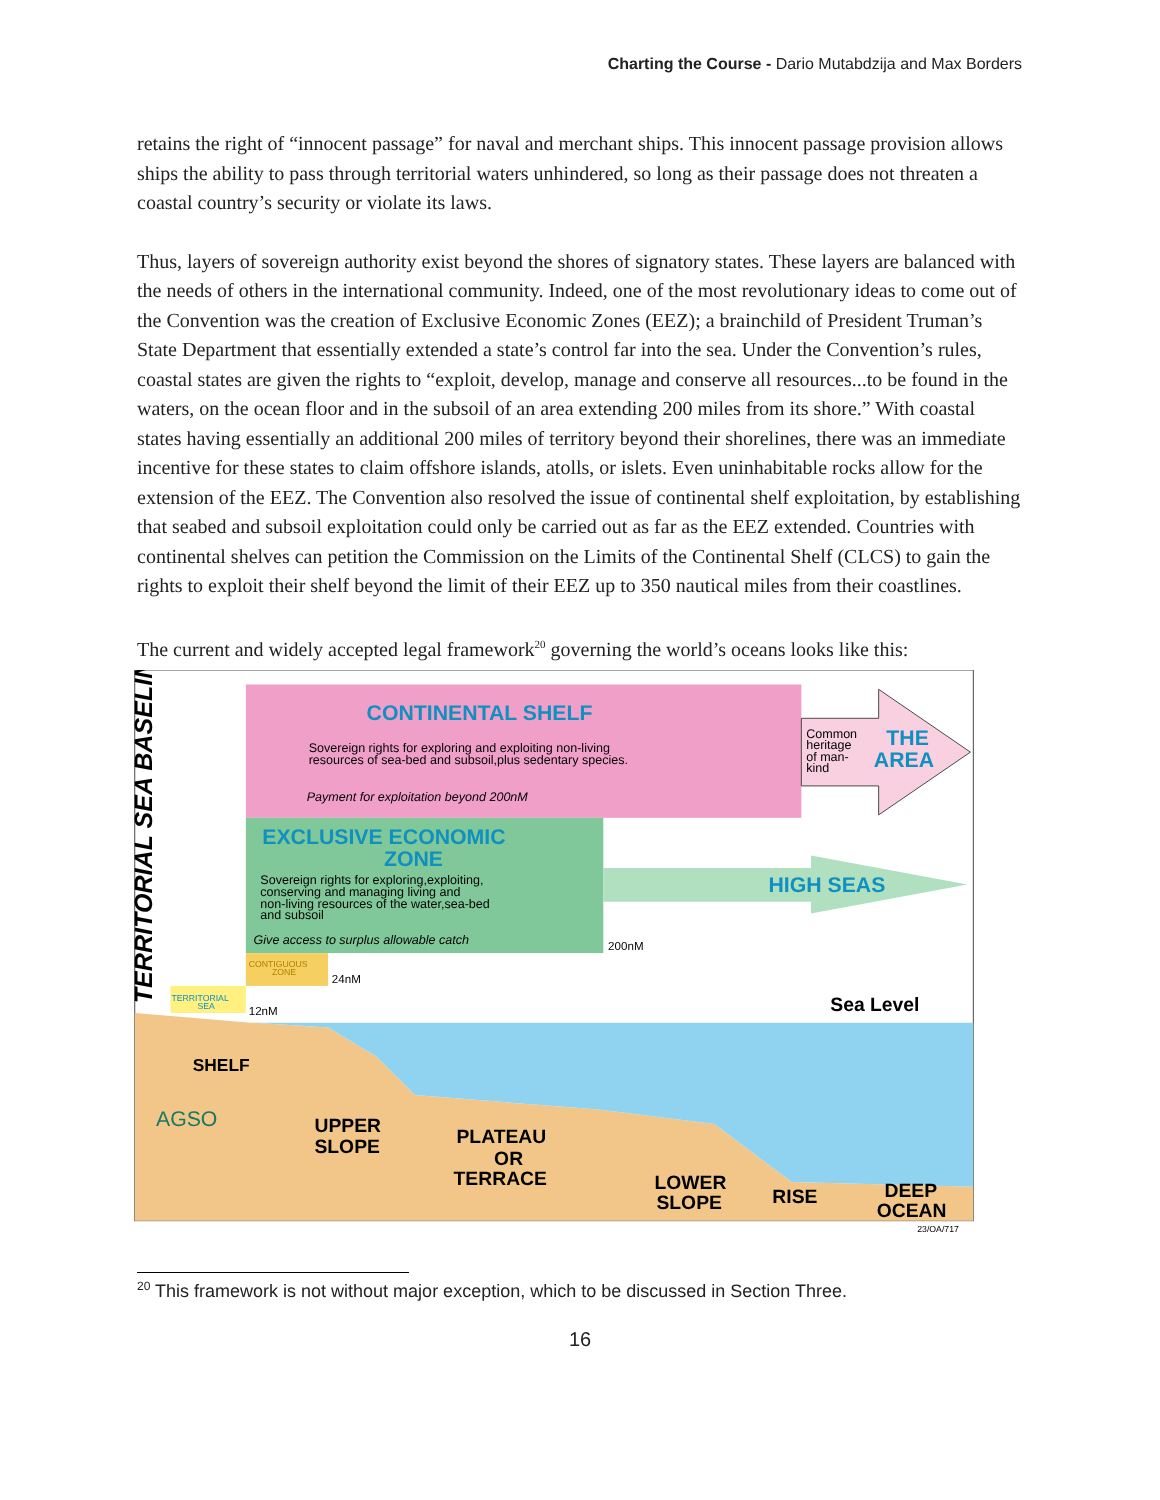Charting the Course - Dario Mutabdzija and Max Borders
retains the right of “innocent passage” for naval and merchant ships. This innocent passage provision allows ships the ability to pass through territorial waters unhindered, so long as their passage does not threaten a coastal country’s security or violate its laws.
Thus, layers of sovereign authority exist beyond the shores of signatory states. These layers are balanced with the needs of others in the international community. Indeed, one of the most revolutionary ideas to come out of the Convention was the creation of Exclusive Economic Zones (EEZ); a brainchild of President Truman’s State Department that essentially extended a state’s control far into the sea. Under the Convention’s rules, coastal states are given the rights to “exploit, develop, manage and conserve all resources...to be found in the waters, on the ocean floor and in the subsoil of an area extending 200 miles from its shore.” With coastal states having essentially an additional 200 miles of territory beyond their shorelines, there was an immediate incentive for these states to claim offshore islands, atolls, or islets. Even uninhabitable rocks allow for the extension of the EEZ. The Convention also resolved the issue of continental shelf exploitation, by establishing that seabed and subsoil exploitation could only be carried out as far as the EEZ extended. Countries with continental shelves can petition the Commission on the Limits of the Continental Shelf (CLCS) to gain the rights to exploit their shelf beyond the limit of their EEZ up to 350 nautical miles from their coastlines.
The current and widely accepted legal framework<sup>20</sup> governing the world’s oceans looks like this:
TERRITORIAL SEA BASELINE
CONTINENTAL SHELF
Sovereign rights for exploring and exploiting non-living
resources of sea-bed and subsoil,plus sedentary species.
Payment for exploitation beyond 200nM
Common
heritage
of man-
kind
THE
AREA
EXCLUSIVE ECONOMIC
ZONE
Sovereign rights for exploring,exploiting,
conserving and managing living and
non-living resources of the water,sea-bed
and subsoil
Give access to surplus allowable catch
HIGH SEAS
CONTIGUOUS
ZONE
TERRITORIAL
SEA
12nM
24nM
200nM
Sea Level
SHELF
AGSO
UPPER
SLOPE
PLATEAU
OR
TERRACE
LOWER
SLOPE
RISE
DEEP
OCEAN
23/OA/717
<sup>20</sup> This framework is not without major exception, which to be discussed in Section Three.
16